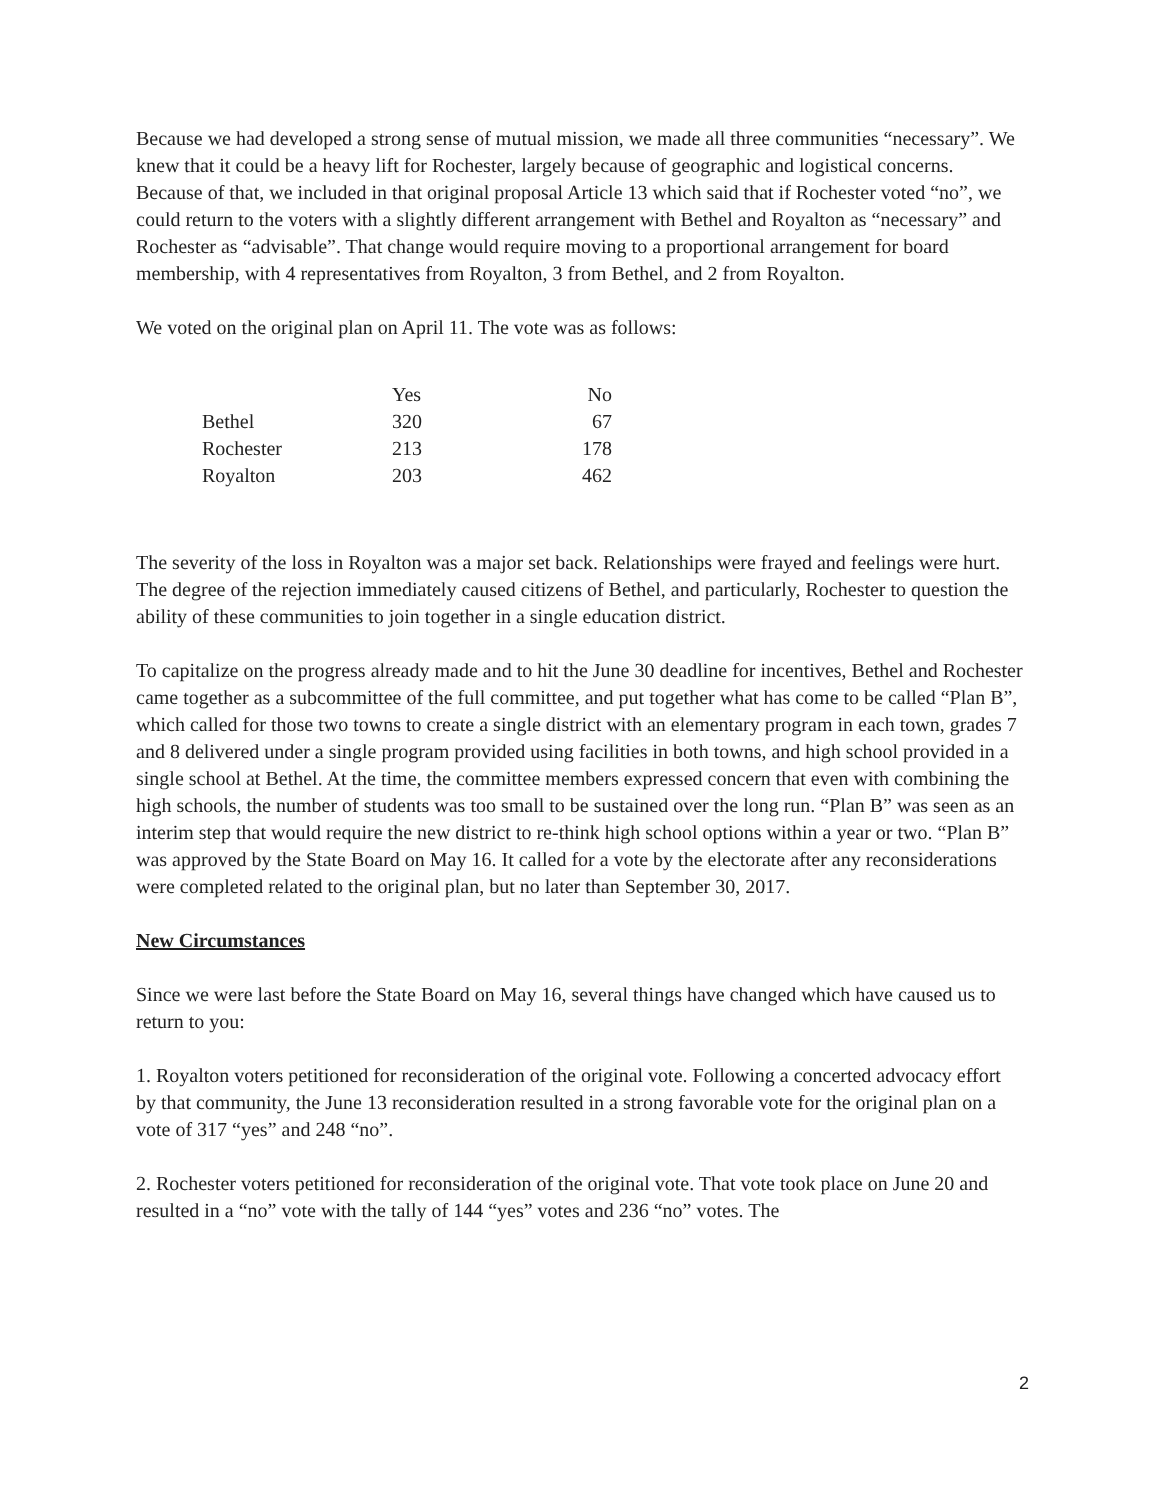Because we had developed a strong sense of mutual mission, we made all three communities “necessary”. We knew that it could be a heavy lift for Rochester, largely because of geographic and logistical concerns. Because of that, we included in that original proposal Article 13 which said that if Rochester voted “no”, we could return to the voters with a slightly different arrangement with Bethel and Royalton as “necessary” and Rochester as “advisable”. That change would require moving to a proportional arrangement for board membership, with 4 representatives from Royalton, 3 from Bethel, and 2 from Royalton.
We voted on the original plan on April 11. The vote was as follows:
| | Yes | No |
| --- | --- | --- |
| Bethel | 320 | 67 |
| Rochester | 213 | 178 |
| Royalton | 203 | 462 |
The severity of the loss in Royalton was a major set back. Relationships were frayed and feelings were hurt. The degree of the rejection immediately caused citizens of Bethel, and particularly, Rochester to question the ability of these communities to join together in a single education district.
To capitalize on the progress already made and to hit the June 30 deadline for incentives, Bethel and Rochester came together as a subcommittee of the full committee, and put together what has come to be called “Plan B”, which called for those two towns to create a single district with an elementary program in each town, grades 7 and 8 delivered under a single program provided using facilities in both towns, and high school provided in a single school at Bethel. At the time, the committee members expressed concern that even with combining the high schools, the number of students was too small to be sustained over the long run. “Plan B” was seen as an interim step that would require the new district to re-think high school options within a year or two. “Plan B” was approved by the State Board on May 16. It called for a vote by the electorate after any reconsiderations were completed related to the original plan, but no later than September 30, 2017.
New Circumstances
Since we were last before the State Board on May 16, several things have changed which have caused us to return to you:
1. Royalton voters petitioned for reconsideration of the original vote. Following a concerted advocacy effort by that community, the June 13 reconsideration resulted in a strong favorable vote for the original plan on a vote of 317 “yes” and 248 “no”.
2. Rochester voters petitioned for reconsideration of the original vote. That vote took place on June 20 and resulted in a “no” vote with the tally of 144 “yes” votes and 236 “no” votes. The
2